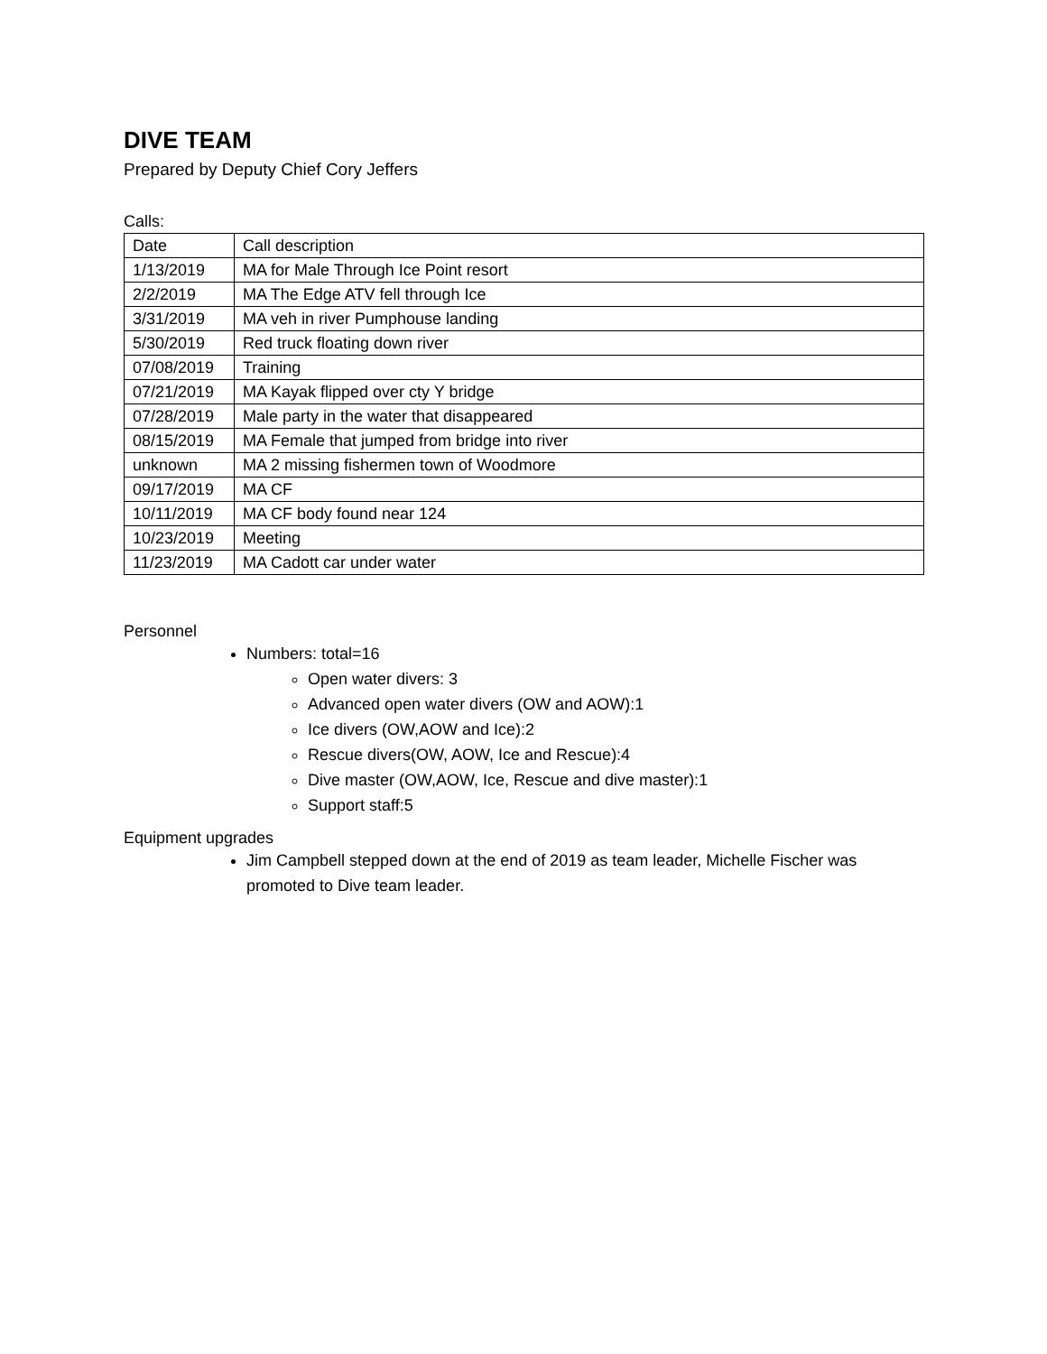DIVE TEAM
Prepared by Deputy Chief Cory Jeffers
Calls:
| Date | Call description |
| 1/13/2019 | MA for Male Through Ice Point resort |
| 2/2/2019 | MA The Edge ATV fell through Ice |
| 3/31/2019 | MA veh in river Pumphouse landing |
| 5/30/2019 | Red truck floating down river |
| 07/08/2019 | Training |
| 07/21/2019 | MA Kayak flipped over cty Y bridge |
| 07/28/2019 | Male party in the water that disappeared |
| 08/15/2019 | MA Female that jumped from bridge into river |
| unknown | MA 2 missing fishermen town of Woodmore |
| 09/17/2019 | MA CF |
| 10/11/2019 | MA CF body found near 124 |
| 10/23/2019 | Meeting |
| 11/23/2019 | MA Cadott car under water |
Personnel
Numbers: total=16
Open water divers: 3
Advanced open water divers (OW and AOW):1
Ice divers (OW,AOW and Ice):2
Rescue divers(OW, AOW, Ice and Rescue):4
Dive master (OW,AOW, Ice, Rescue and dive master):1
Support staff:5
Equipment upgrades
Jim Campbell stepped down at the end of 2019 as team leader, Michelle Fischer was promoted to Dive team leader.